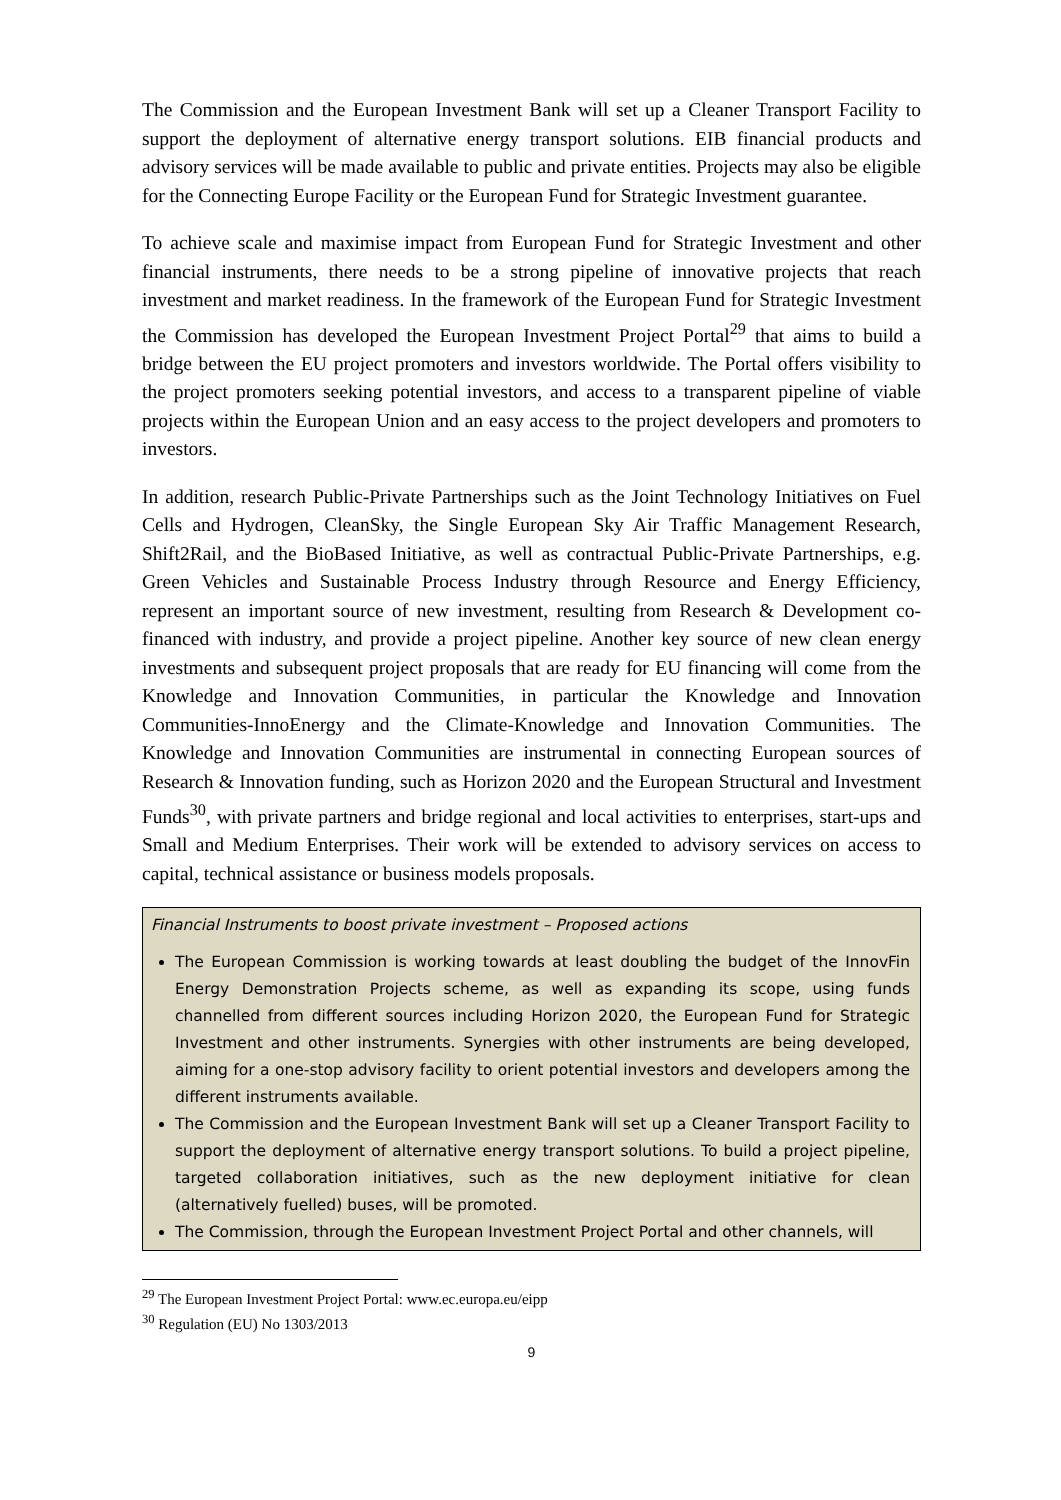The Commission and the European Investment Bank will set up a Cleaner Transport Facility to support the deployment of alternative energy transport solutions. EIB financial products and advisory services will be made available to public and private entities. Projects may also be eligible for the Connecting Europe Facility or the European Fund for Strategic Investment guarantee.
To achieve scale and maximise impact from European Fund for Strategic Investment and other financial instruments, there needs to be a strong pipeline of innovative projects that reach investment and market readiness. In the framework of the European Fund for Strategic Investment the Commission has developed the European Investment Project Portal<sup>29</sup> that aims to build a bridge between the EU project promoters and investors worldwide. The Portal offers visibility to the project promoters seeking potential investors, and access to a transparent pipeline of viable projects within the European Union and an easy access to the project developers and promoters to investors.
In addition, research Public-Private Partnerships such as the Joint Technology Initiatives on Fuel Cells and Hydrogen, CleanSky, the Single European Sky Air Traffic Management Research, Shift2Rail, and the BioBased Initiative, as well as contractual Public-Private Partnerships, e.g. Green Vehicles and Sustainable Process Industry through Resource and Energy Efficiency, represent an important source of new investment, resulting from Research & Development co-financed with industry, and provide a project pipeline. Another key source of new clean energy investments and subsequent project proposals that are ready for EU financing will come from the Knowledge and Innovation Communities, in particular the Knowledge and Innovation Communities-InnoEnergy and the Climate-Knowledge and Innovation Communities. The Knowledge and Innovation Communities are instrumental in connecting European sources of Research & Innovation funding, such as Horizon 2020 and the European Structural and Investment Funds<sup>30</sup>, with private partners and bridge regional and local activities to enterprises, start-ups and Small and Medium Enterprises. Their work will be extended to advisory services on access to capital, technical assistance or business models proposals.
Financial Instruments to boost private investment – Proposed actions
The European Commission is working towards at least doubling the budget of the InnovFin Energy Demonstration Projects scheme, as well as expanding its scope, using funds channelled from different sources including Horizon 2020, the European Fund for Strategic Investment and other instruments. Synergies with other instruments are being developed, aiming for a one-stop advisory facility to orient potential investors and developers among the different instruments available.
The Commission and the European Investment Bank will set up a Cleaner Transport Facility to support the deployment of alternative energy transport solutions. To build a project pipeline, targeted collaboration initiatives, such as the new deployment initiative for clean (alternatively fuelled) buses, will be promoted.
The Commission, through the European Investment Project Portal and other channels, will
<sup>29</sup> The European Investment Project Portal: www.ec.europa.eu/eipp
<sup>30</sup> Regulation (EU) No 1303/2013
9